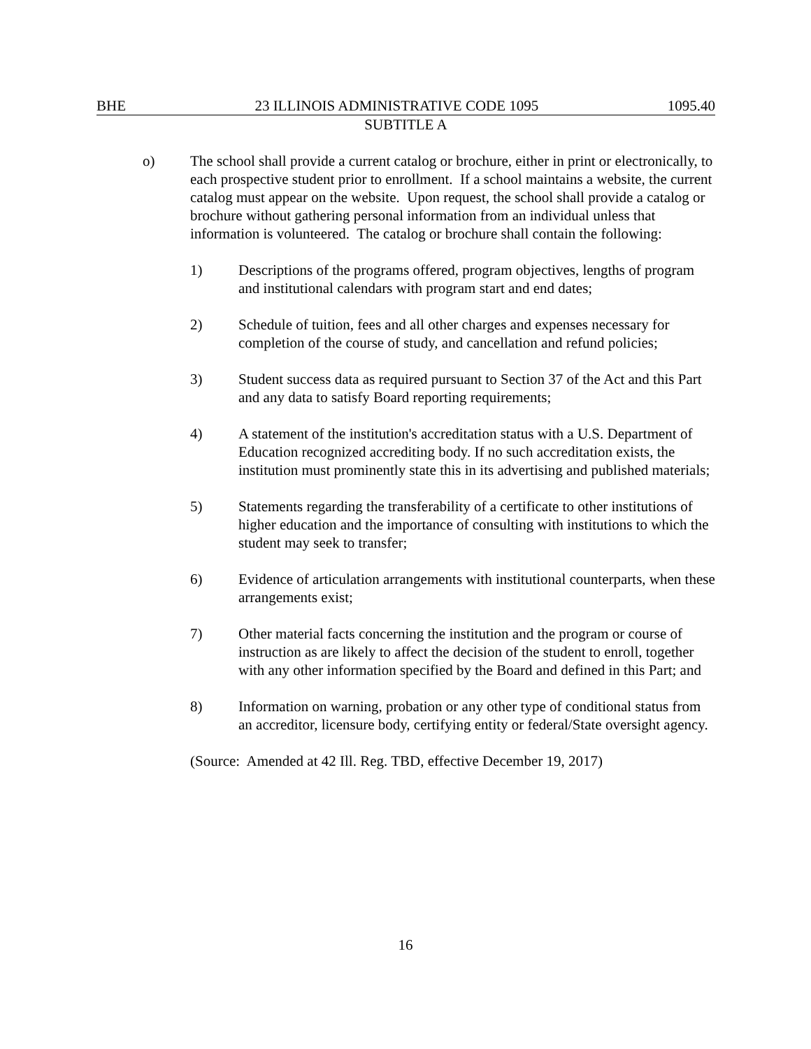BHE 23 ILLINOIS ADMINISTRATIVE CODE 1095 1095.40
SUBTITLE A
o) The school shall provide a current catalog or brochure, either in print or electronically, to each prospective student prior to enrollment. If a school maintains a website, the current catalog must appear on the website. Upon request, the school shall provide a catalog or brochure without gathering personal information from an individual unless that information is volunteered. The catalog or brochure shall contain the following:
1) Descriptions of the programs offered, program objectives, lengths of program and institutional calendars with program start and end dates;
2) Schedule of tuition, fees and all other charges and expenses necessary for completion of the course of study, and cancellation and refund policies;
3) Student success data as required pursuant to Section 37 of the Act and this Part and any data to satisfy Board reporting requirements;
4) A statement of the institution's accreditation status with a U.S. Department of Education recognized accrediting body. If no such accreditation exists, the institution must prominently state this in its advertising and published materials;
5) Statements regarding the transferability of a certificate to other institutions of higher education and the importance of consulting with institutions to which the student may seek to transfer;
6) Evidence of articulation arrangements with institutional counterparts, when these arrangements exist;
7) Other material facts concerning the institution and the program or course of instruction as are likely to affect the decision of the student to enroll, together with any other information specified by the Board and defined in this Part; and
8) Information on warning, probation or any other type of conditional status from an accreditor, licensure body, certifying entity or federal/State oversight agency.
(Source: Amended at 42 Ill. Reg. TBD, effective December 19, 2017)
16